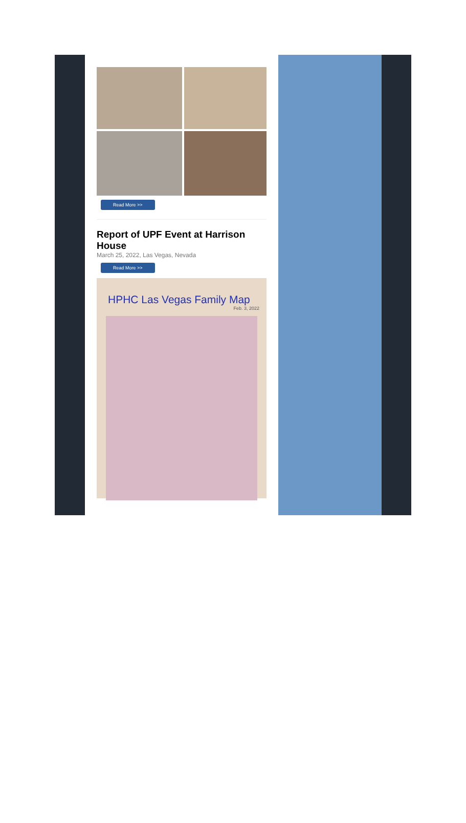Read More >>
Report of UPF Event at Harrison House
March 25, 2022, Las Vegas, Nevada
Read More >>
HPHC Las Vegas Family Map
Feb. 3, 2022